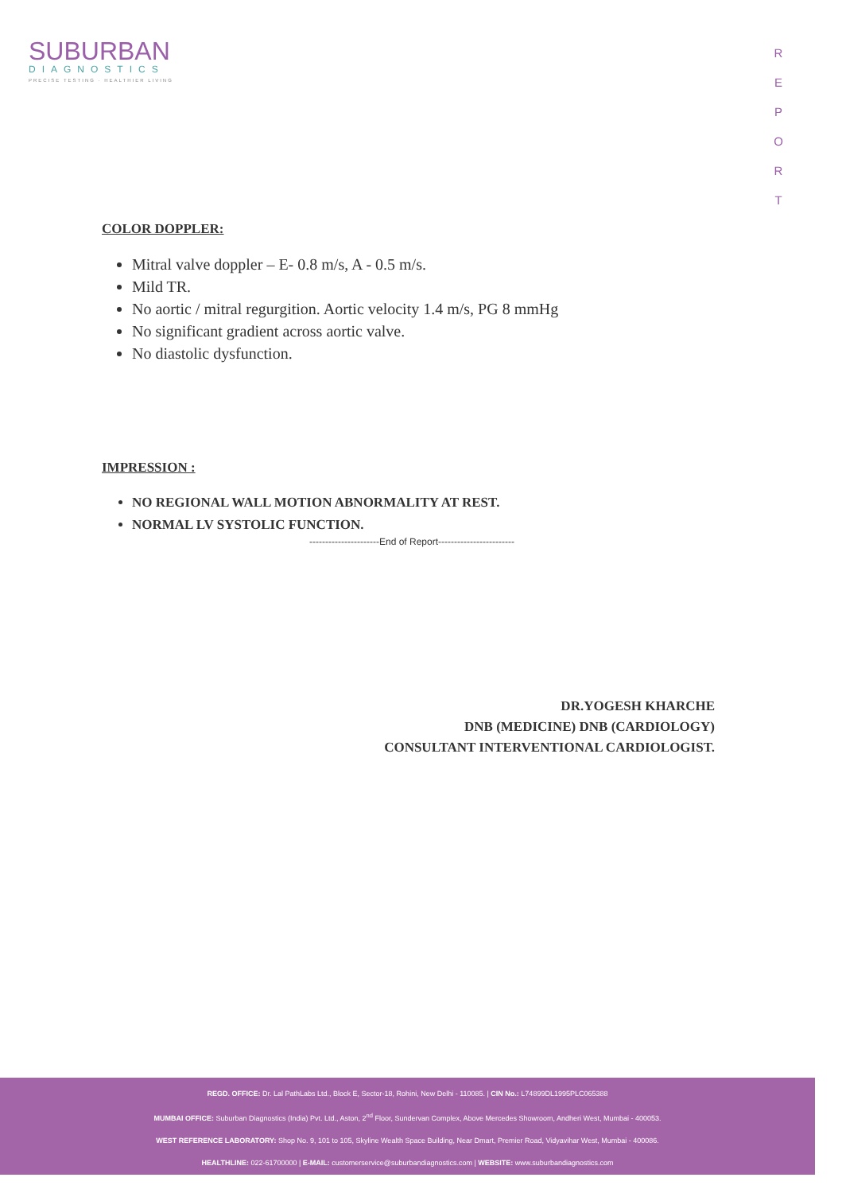SUBURBAN
DIAGNOSTICS
PRECISE TESTING · HEALTHIER LIVING
R
E
P
O
R
T
COLOR DOPPLER:
Mitral valve doppler – E- 0.8 m/s, A - 0.5 m/s.
Mild TR.
No aortic / mitral regurgition. Aortic velocity 1.4 m/s, PG 8 mmHg
No significant gradient across aortic valve.
No diastolic dysfunction.
IMPRESSION :
NO REGIONAL WALL MOTION ABNORMALITY AT REST.
NORMAL LV SYSTOLIC FUNCTION.
----------------------End of Report------------------------
DR.YOGESH KHARCHE
DNB (MEDICINE) DNB (CARDIOLOGY)
CONSULTANT INTERVENTIONAL CARDIOLOGIST.
REGD. OFFICE: Dr. Lal PathLabs Ltd., Block E, Sector-18, Rohini, New Delhi - 110085. | CIN No.: L74899DL1995PLC065388
MUMBAI OFFICE: Suburban Diagnostics (India) Pvt. Ltd., Aston, 2<sup>nd</sup> Floor, Sundervan Complex, Above Mercedes Showroom, Andheri West, Mumbai - 400053.
WEST REFERENCE LABORATORY: Shop No. 9, 101 to 105, Skyline Wealth Space Building, Near Dmart, Premier Road, Vidyavihar West, Mumbai - 400086.
HEALTHLINE: 022-61700000 | E-MAIL: customerservice@suburbandiagnostics.com | WEBSITE: www.suburbandiagnostics.com